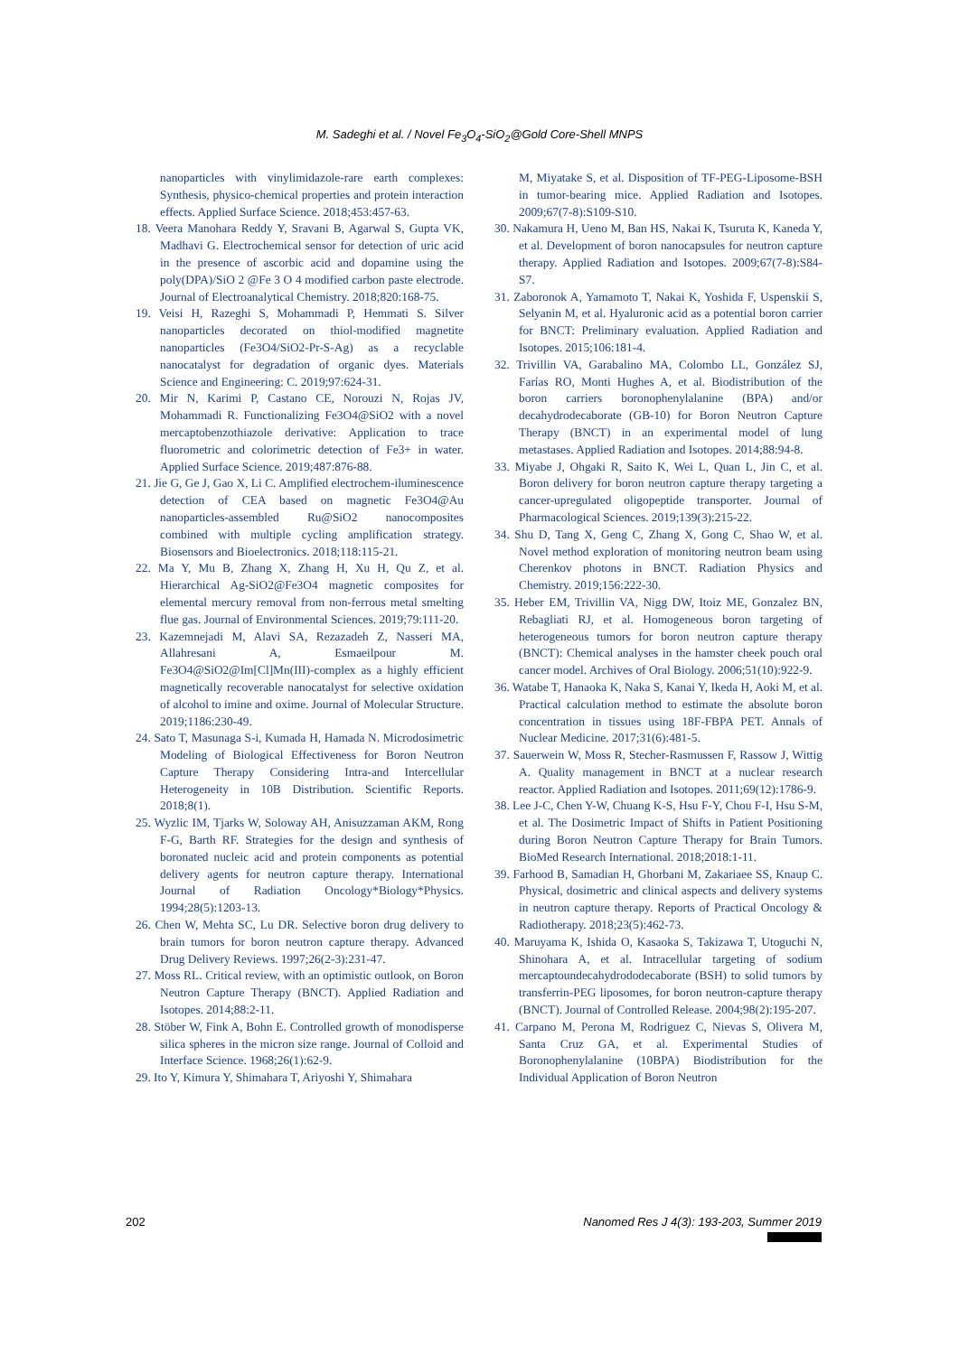M. Sadeghi et al. / Novel Fe<sub>3</sub>O<sub>4</sub>-SiO<sub>2</sub>@Gold Core-Shell MNPS
nanoparticles with vinylimidazole-rare earth complexes: Synthesis, physico-chemical properties and protein interaction effects. Applied Surface Science. 2018;453:457-63.
18. Veera Manohara Reddy Y, Sravani B, Agarwal S, Gupta VK, Madhavi G. Electrochemical sensor for detection of uric acid in the presence of ascorbic acid and dopamine using the poly(DPA)/SiO 2 @Fe 3 O 4 modified carbon paste electrode. Journal of Electroanalytical Chemistry. 2018;820:168-75.
19. Veisi H, Razeghi S, Mohammadi P, Hemmati S. Silver nanoparticles decorated on thiol-modified magnetite nanoparticles (Fe3O4/SiO2-Pr-S-Ag) as a recyclable nanocatalyst for degradation of organic dyes. Materials Science and Engineering: C. 2019;97:624-31.
20. Mir N, Karimi P, Castano CE, Norouzi N, Rojas JV, Mohammadi R. Functionalizing Fe3O4@SiO2 with a novel mercaptobenzothiazole derivative: Application to trace fluorometric and colorimetric detection of Fe3+ in water. Applied Surface Science. 2019;487:876-88.
21. Jie G, Ge J, Gao X, Li C. Amplified electrochem-iluminescence detection of CEA based on magnetic Fe3O4@Au nanoparticles-assembled Ru@SiO2 nanocomposites combined with multiple cycling amplification strategy. Biosensors and Bioelectronics. 2018;118:115-21.
22. Ma Y, Mu B, Zhang X, Zhang H, Xu H, Qu Z, et al. Hierarchical Ag-SiO2@Fe3O4 magnetic composites for elemental mercury removal from non-ferrous metal smelting flue gas. Journal of Environmental Sciences. 2019;79:111-20.
23. Kazemnejadi M, Alavi SA, Rezazadeh Z, Nasseri MA, Allahresani A, Esmaeilpour M. Fe3O4@SiO2@Im[Cl]Mn(III)-complex as a highly efficient magnetically recoverable nanocatalyst for selective oxidation of alcohol to imine and oxime. Journal of Molecular Structure. 2019;1186:230-49.
24. Sato T, Masunaga S-i, Kumada H, Hamada N. Microdosimetric Modeling of Biological Effectiveness for Boron Neutron Capture Therapy Considering Intra-and Intercellular Heterogeneity in 10B Distribution. Scientific Reports. 2018;8(1).
25. Wyzlic IM, Tjarks W, Soloway AH, Anisuzzaman AKM, Rong F-G, Barth RF. Strategies for the design and synthesis of boronated nucleic acid and protein components as potential delivery agents for neutron capture therapy. International Journal of Radiation Oncology*Biology*Physics. 1994;28(5):1203-13.
26. Chen W, Mehta SC, Lu DR. Selective boron drug delivery to brain tumors for boron neutron capture therapy. Advanced Drug Delivery Reviews. 1997;26(2-3):231-47.
27. Moss RL. Critical review, with an optimistic outlook, on Boron Neutron Capture Therapy (BNCT). Applied Radiation and Isotopes. 2014;88:2-11.
28. Stöber W, Fink A, Bohn E. Controlled growth of monodisperse silica spheres in the micron size range. Journal of Colloid and Interface Science. 1968;26(1):62-9.
29. Ito Y, Kimura Y, Shimahara T, Ariyoshi Y, Shimahara
M, Miyatake S, et al. Disposition of TF-PEG-Liposome-BSH in tumor-bearing mice. Applied Radiation and Isotopes. 2009;67(7-8):S109-S10.
30. Nakamura H, Ueno M, Ban HS, Nakai K, Tsuruta K, Kaneda Y, et al. Development of boron nanocapsules for neutron capture therapy. Applied Radiation and Isotopes. 2009;67(7-8):S84-S7.
31. Zaboronok A, Yamamoto T, Nakai K, Yoshida F, Uspenskii S, Selyanin M, et al. Hyaluronic acid as a potential boron carrier for BNCT: Preliminary evaluation. Applied Radiation and Isotopes. 2015;106:181-4.
32. Trivillin VA, Garabalino MA, Colombo LL, González SJ, Farías RO, Monti Hughes A, et al. Biodistribution of the boron carriers boronophenylalanine (BPA) and/or decahydrodecaborate (GB-10) for Boron Neutron Capture Therapy (BNCT) in an experimental model of lung metastases. Applied Radiation and Isotopes. 2014;88:94-8.
33. Miyabe J, Ohgaki R, Saito K, Wei L, Quan L, Jin C, et al. Boron delivery for boron neutron capture therapy targeting a cancer-upregulated oligopeptide transporter. Journal of Pharmacological Sciences. 2019;139(3):215-22.
34. Shu D, Tang X, Geng C, Zhang X, Gong C, Shao W, et al. Novel method exploration of monitoring neutron beam using Cherenkov photons in BNCT. Radiation Physics and Chemistry. 2019;156:222-30.
35. Heber EM, Trivillin VA, Nigg DW, Itoiz ME, Gonzalez BN, Rebagliati RJ, et al. Homogeneous boron targeting of heterogeneous tumors for boron neutron capture therapy (BNCT): Chemical analyses in the hamster cheek pouch oral cancer model. Archives of Oral Biology. 2006;51(10):922-9.
36. Watabe T, Hanaoka K, Naka S, Kanai Y, Ikeda H, Aoki M, et al. Practical calculation method to estimate the absolute boron concentration in tissues using 18F-FBPA PET. Annals of Nuclear Medicine. 2017;31(6):481-5.
37. Sauerwein W, Moss R, Stecher-Rasmussen F, Rassow J, Wittig A. Quality management in BNCT at a nuclear research reactor. Applied Radiation and Isotopes. 2011;69(12):1786-9.
38. Lee J-C, Chen Y-W, Chuang K-S, Hsu F-Y, Chou F-I, Hsu S-M, et al. The Dosimetric Impact of Shifts in Patient Positioning during Boron Neutron Capture Therapy for Brain Tumors. BioMed Research International. 2018;2018:1-11.
39. Farhood B, Samadian H, Ghorbani M, Zakariaee SS, Knaup C. Physical, dosimetric and clinical aspects and delivery systems in neutron capture therapy. Reports of Practical Oncology & Radiotherapy. 2018;23(5):462-73.
40. Maruyama K, Ishida O, Kasaoka S, Takizawa T, Utoguchi N, Shinohara A, et al. Intracellular targeting of sodium mercaptoundecahydrododecaborate (BSH) to solid tumors by transferrin-PEG liposomes, for boron neutron-capture therapy (BNCT). Journal of Controlled Release. 2004;98(2):195-207.
41. Carpano M, Perona M, Rodriguez C, Nievas S, Olivera M, Santa Cruz GA, et al. Experimental Studies of Boronophenylalanine (10BPA) Biodistribution for the Individual Application of Boron Neutron
202 Nanomed Res J 4(3): 193-203, Summer 2019